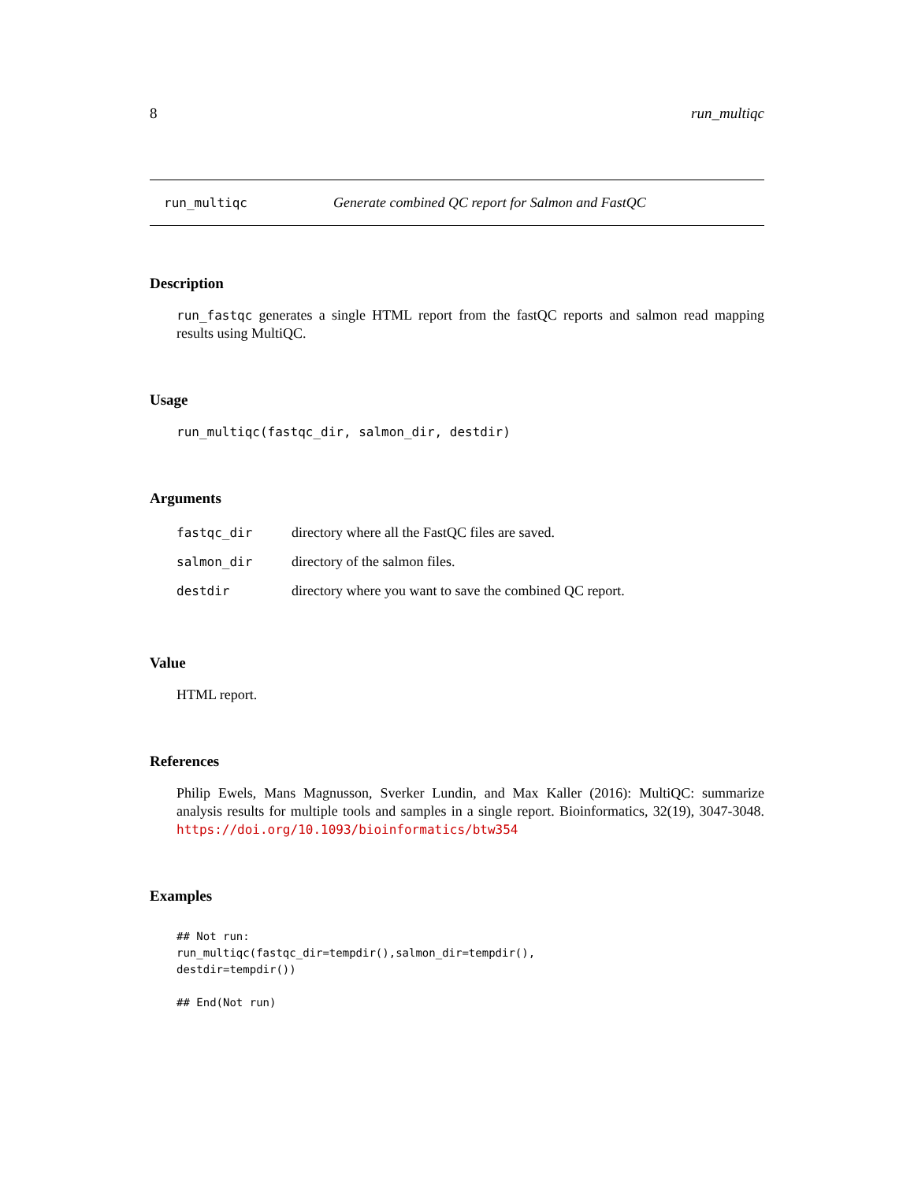8 run_multiqc
run_multiqc Generate combined QC report for Salmon and FastQC
Description
run_fastqc generates a single HTML report from the fastQC reports and salmon read mapping results using MultiQC.
Usage
run_multiqc(fastqc_dir, salmon_dir, destdir)
Arguments
| fastqc_dir | directory where all the FastQC files are saved. |
| salmon_dir | directory of the salmon files. |
| destdir | directory where you want to save the combined QC report. |
Value
HTML report.
References
Philip Ewels, Mans Magnusson, Sverker Lundin, and Max Kaller (2016): MultiQC: summarize analysis results for multiple tools and samples in a single report. Bioinformatics, 32(19), 3047-3048. https://doi.org/10.1093/bioinformatics/btw354
Examples
## Not run:
run_multiqc(fastqc_dir=tempdir(),salmon_dir=tempdir(),
destdir=tempdir())

## End(Not run)